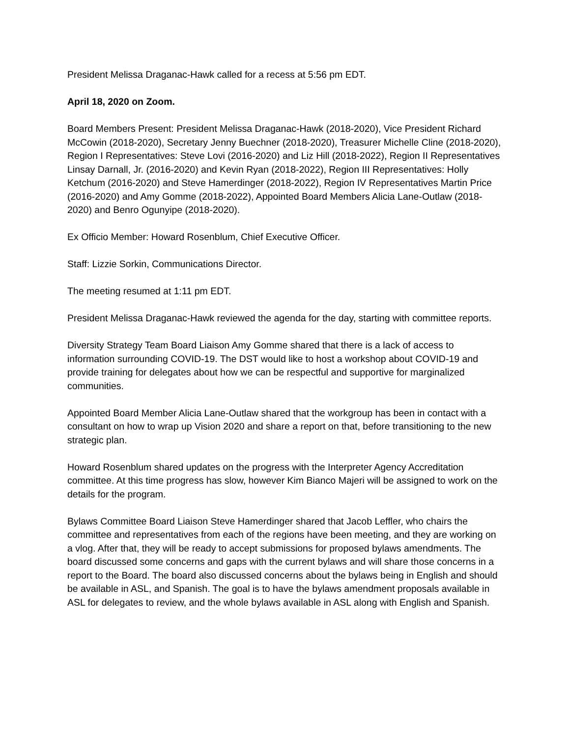President Melissa Draganac-Hawk called for a recess at 5:56 pm EDT.
April 18, 2020 on Zoom.
Board Members Present: President Melissa Draganac-Hawk (2018-2020), Vice President Richard McCowin (2018-2020), Secretary Jenny Buechner (2018-2020), Treasurer Michelle Cline (2018-2020), Region I Representatives: Steve Lovi (2016-2020) and Liz Hill (2018-2022), Region II Representatives Linsay Darnall, Jr. (2016-2020) and Kevin Ryan (2018-2022), Region III Representatives: Holly Ketchum (2016-2020) and Steve Hamerdinger (2018-2022), Region IV Representatives Martin Price (2016-2020) and Amy Gomme (2018-2022), Appointed Board Members Alicia Lane-Outlaw (2018-2020) and Benro Ogunyipe (2018-2020).
Ex Officio Member: Howard Rosenblum, Chief Executive Officer.
Staff: Lizzie Sorkin, Communications Director.
The meeting resumed at 1:11 pm EDT.
President Melissa Draganac-Hawk reviewed the agenda for the day, starting with committee reports.
Diversity Strategy Team Board Liaison Amy Gomme shared that there is a lack of access to information surrounding COVID-19. The DST would like to host a workshop about COVID-19 and provide training for delegates about how we can be respectful and supportive for marginalized communities.
Appointed Board Member Alicia Lane-Outlaw shared that the workgroup has been in contact with a consultant on how to wrap up Vision 2020 and share a report on that, before transitioning to the new strategic plan.
Howard Rosenblum shared updates on the progress with the Interpreter Agency Accreditation committee. At this time progress has slow, however Kim Bianco Majeri will be assigned to work on the details for the program.
Bylaws Committee Board Liaison Steve Hamerdinger shared that Jacob Leffler, who chairs the committee and representatives from each of the regions have been meeting, and they are working on a vlog. After that, they will be ready to accept submissions for proposed bylaws amendments. The board discussed some concerns and gaps with the current bylaws and will share those concerns in a report to the Board. The board also discussed concerns about the bylaws being in English and should be available in ASL, and Spanish. The goal is to have the bylaws amendment proposals available in ASL for delegates to review, and the whole bylaws available in ASL along with English and Spanish.